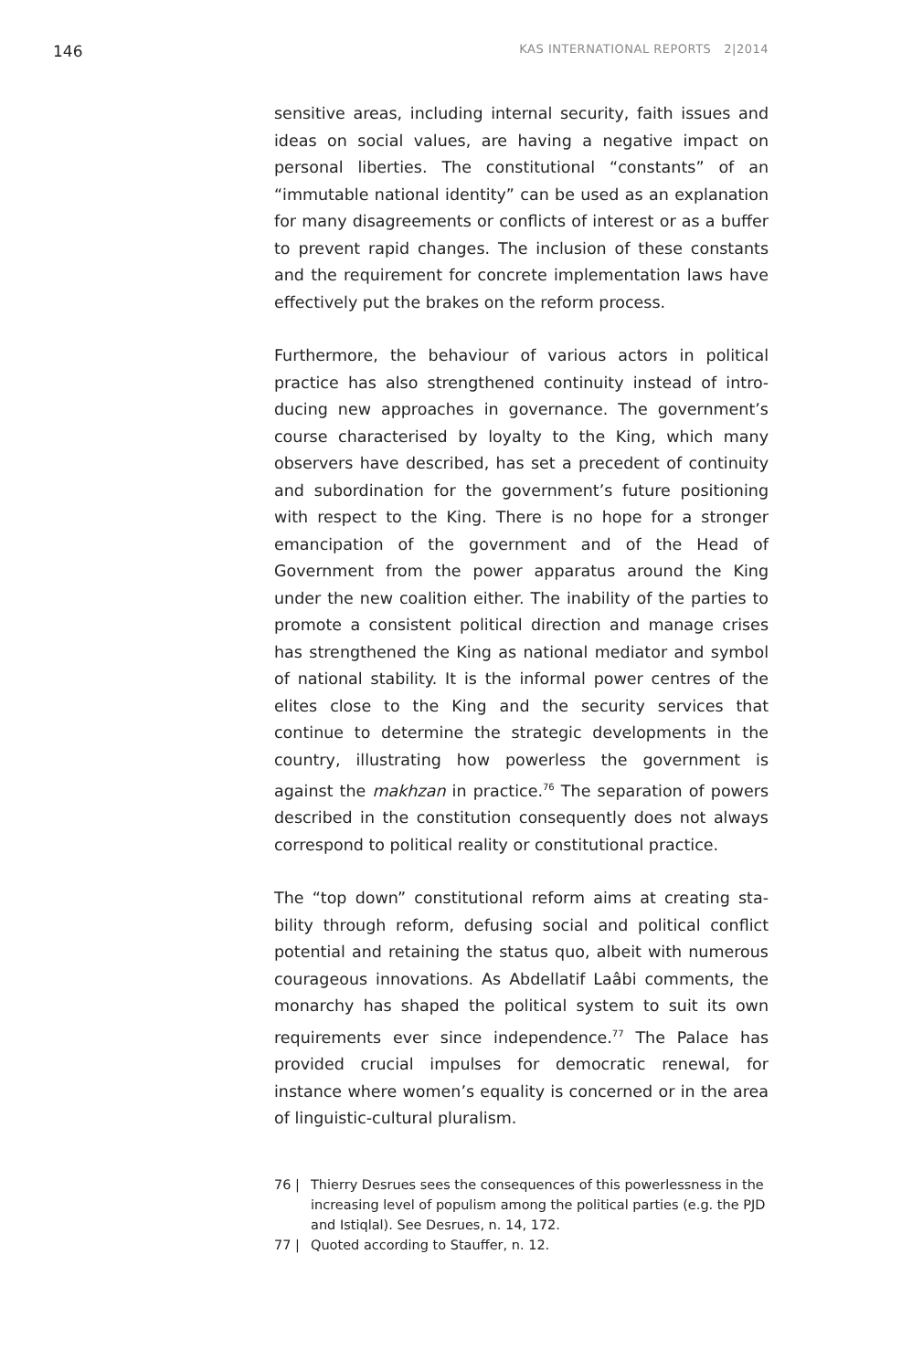146 KAS INTERNATIONAL REPORTS 2|2014
sensitive areas, including internal security, faith issues and ideas on social values, are having a negative impact on personal liberties. The constitutional “constants” of an “immutable national identity” can be used as an explana­tion for many disagreements or conflicts of interest or as a buffer to prevent rapid changes. The inclusion of these constants and the requirement for concrete implemen­tation laws have effectively put the brakes on the reform process.
Furthermore, the behaviour of various actors in political practice has also strengthened continuity instead of intro­ducing new approaches in governance. The government’s course characterised by loyalty to the King, which many observers have described, has set a precedent of conti­nuity and subordination for the government’s future posi­tioning with respect to the King. There is no hope for a stronger emancipation of the government and of the Head of Government from the power apparatus around the King under the new coalition either. The inability of the parties to promote a consistent political direction and manage crises has strengthened the King as national mediator and symbol of national stability. It is the informal power cen­tres of the elites close to the King and the security services that continue to determine the strategic developments in the country, illustrating how powerless the government is against the makhzan in practice.<sup>76</sup> The separation of powers described in the constitution consequently does not always correspond to political reality or constitutional practice.
The “top down” constitutional reform aims at creating sta­bility through reform, defusing social and political conflict potential and retaining the status quo, albeit with numer­ous courageous innovations. As Abdellatif Laâbi comments, the monarchy has shaped the political system to suit its own requirements ever since independence.<sup>77</sup> The Palace has provided crucial impulses for democratic renewal, for instance where women’s equality is concerned or in the area of linguistic-cultural pluralism.
76 | Thierry Desrues sees the consequences of this powerlessness in the increasing level of populism among the political parties (e.g. the PJD and Istiqlal). See Desrues, n. 14, 172.
77 | Quoted according to Stauffer, n. 12.